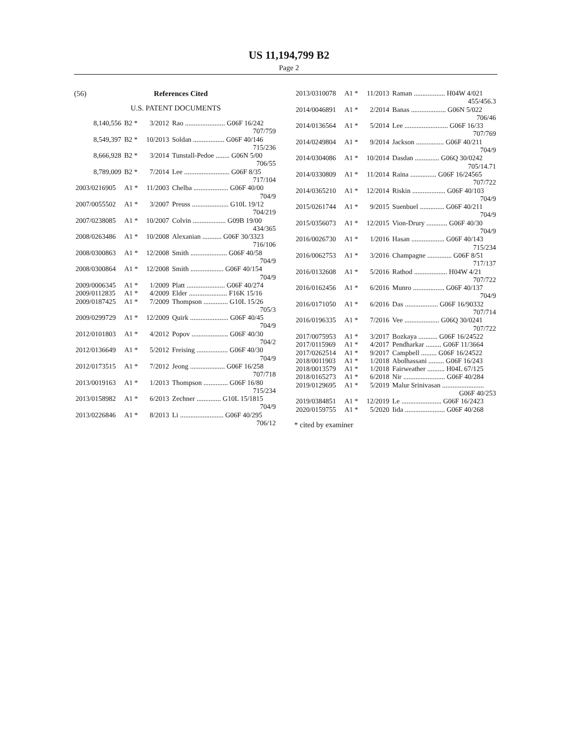US 11,194,799 B2
Page 2
(56) References Cited
U.S. PATENT DOCUMENTS
| 8,140,556 | B2 * | 3/2012 | Rao ....................... G06F 16/242 707/759 |
| 8,549,397 | B2 * | 10/2013 | Soldan .................. G06F 40/146 715/236 |
| 8,666,928 | B2 * | 3/2014 | Tunstall-Pedoe ........ G06N 5/00 706/55 |
| 8,789,009 | B2 * | 7/2014 | Lee .......................... G06F 8/35 717/104 |
| 2003/0216905 | A1 * | 11/2003 | Chelba .................... G06F 40/00 704/9 |
| 2007/0055502 | A1 * | 3/2007 | Preuss ..................... G10L 19/12 704/219 |
| 2007/0238085 | A1 * | 10/2007 | Colvin ................... G09B 19/00 434/365 |
| 2008/0263486 | A1 * | 10/2008 | Alexanian ........... G06F 30/3323 716/106 |
| 2008/0300863 | A1 * | 12/2008 | Smith ..................... G06F 40/58 704/9 |
| 2008/0300864 | A1 * | 12/2008 | Smith ................... G06F 40/154 704/9 |
| 2009/0006345 | A1 * | 1/2009 | Platt ...................... G06F 40/274 |
| 2009/0112835 | A1 * | 4/2009 | Elder ...................... F16K 15/16 |
| 2009/0187425 | A1 * | 7/2009 | Thompson .............. G10L 15/26 705/3 |
| 2009/0299729 | A1 * | 12/2009 | Quirk ...................... G06F 40/45 704/9 |
| 2012/0101803 | A1 * | 4/2012 | Popov ..................... G06F 40/30 704/2 |
| 2012/0136649 | A1 * | 5/2012 | Freising .................. G06F 40/30 704/9 |
| 2012/0173515 | A1 * | 7/2012 | Jeong .................... G06F 16/258 707/718 |
| 2013/0019163 | A1 * | 1/2013 | Thompson .............. G06F 16/80 715/234 |
| 2013/0158982 | A1 * | 6/2013 | Zechner .............. G10L 15/1815 704/9 |
| 2013/0226846 | A1 * | 8/2013 | Li ......................... G06F 40/295 706/12 |
| 2013/0310078 | A1 * | 11/2013 | Raman .................. H04W 4/021 455/456.3 |
| 2014/0046891 | A1 * | 2/2014 | Banas .................... G06N 5/022 706/46 |
| 2014/0136564 | A1 * | 5/2014 | Lee ......................... G06F 16/33 707/769 |
| 2014/0249804 | A1 * | 9/2014 | Jackson ................ G06F 40/211 704/9 |
| 2014/0304086 | A1 * | 10/2014 | Dasdan .............. G06Q 30/0242 705/14.71 |
| 2014/0330809 | A1 * | 11/2014 | Raina ............... G06F 16/24565 707/722 |
| 2014/0365210 | A1 * | 12/2014 | Riskin ................... G06F 40/103 704/9 |
| 2015/0261744 | A1 * | 9/2015 | Suenbuel .............. G06F 40/211 704/9 |
| 2015/0356073 | A1 * | 12/2015 | Vion-Drury ............ G06F 40/30 704/9 |
| 2016/0026730 | A1 * | 1/2016 | Hasan ................... G06F 40/143 715/234 |
| 2016/0062753 | A1 * | 3/2016 | Champagne .............. G06F 8/51 717/137 |
| 2016/0132608 | A1 * | 5/2016 | Rathod ................... H04W 4/21 707/722 |
| 2016/0162456 | A1 * | 6/2016 | Munro .................. G06F 40/137 704/9 |
| 2016/0171050 | A1 * | 6/2016 | Das ................... G06F 16/90332 707/714 |
| 2016/0196335 | A1 * | 7/2016 | Vee .................... G06Q 30/0241 707/722 |
| 2017/0075953 | A1 * | 3/2017 | Bozkaya ........... G06F 16/24522 |
| 2017/0115969 | A1 * | 4/2017 | Pendharkar ......... G06F 11/3664 |
| 2017/0262514 | A1 * | 9/2017 | Campbell ......... G06F 16/24522 |
| 2018/0011903 | A1 * | 1/2018 | Abolhassani ......... G06F 16/243 |
| 2018/0013579 | A1 * | 1/2018 | Fairweather .......... H04L 67/125 |
| 2018/0165273 | A1 * | 6/2018 | Nir ........................ G06F 40/284 |
| 2019/0129695 | A1 * | 5/2019 | Malur Srinivasan ........................ G06F 40/253 |
| 2019/0384851 | A1 * | 12/2019 | Le ....................... G06F 16/2423 |
| 2020/0159755 | A1 * | 5/2020 | Iida ....................... G06F 40/268 |
* cited by examiner